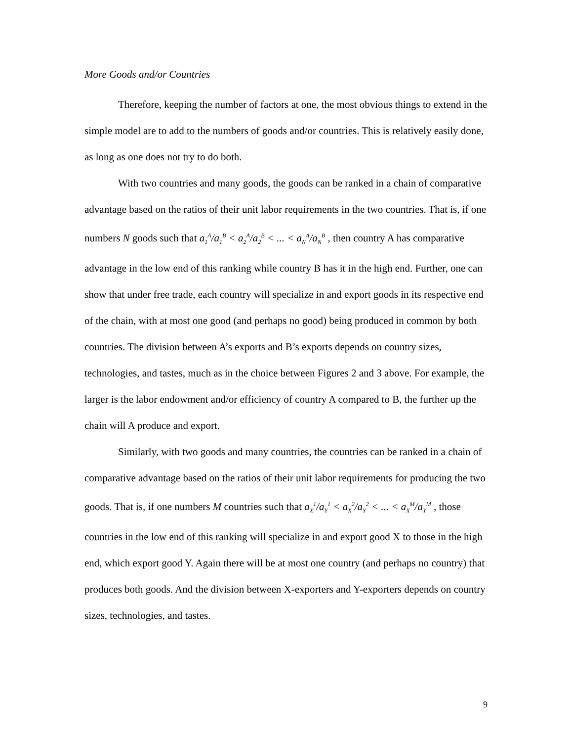More Goods and/or Countries
Therefore, keeping the number of factors at one, the most obvious things to extend in the simple model are to add to the numbers of goods and/or countries. This is relatively easily done, as long as one does not try to do both.
With two countries and many goods, the goods can be ranked in a chain of comparative advantage based on the ratios of their unit labor requirements in the two countries. That is, if one numbers N goods such that a<sub>1</sub><sup>A</sup>/a<sub>1</sub><sup>B</sup> < a<sub>2</sub><sup>A</sup>/a<sub>2</sub><sup>B</sup> < ... < a<sub>N</sub><sup>A</sup>/a<sub>N</sub><sup>B</sup> , then country A has comparative advantage in the low end of this ranking while country B has it in the high end. Further, one can show that under free trade, each country will specialize in and export goods in its respective end of the chain, with at most one good (and perhaps no good) being produced in common by both countries. The division between A’s exports and B’s exports depends on country sizes, technologies, and tastes, much as in the choice between Figures 2 and 3 above. For example, the larger is the labor endowment and/or efficiency of country A compared to B, the further up the chain will A produce and export.
Similarly, with two goods and many countries, the countries can be ranked in a chain of comparative advantage based on the ratios of their unit labor requirements for producing the two goods. That is, if one numbers M countries such that a<sub>X</sub><sup>1</sup>/a<sub>Y</sub><sup>1</sup> < a<sub>X</sub><sup>2</sup>/a<sub>Y</sub><sup>2</sup> < ... < a<sub>X</sub><sup>M</sup>/a<sub>Y</sub><sup>M</sup> , those countries in the low end of this ranking will specialize in and export good X to those in the high end, which export good Y. Again there will be at most one country (and perhaps no country) that produces both goods. And the division between X-exporters and Y-exporters depends on country sizes, technologies, and tastes.
9